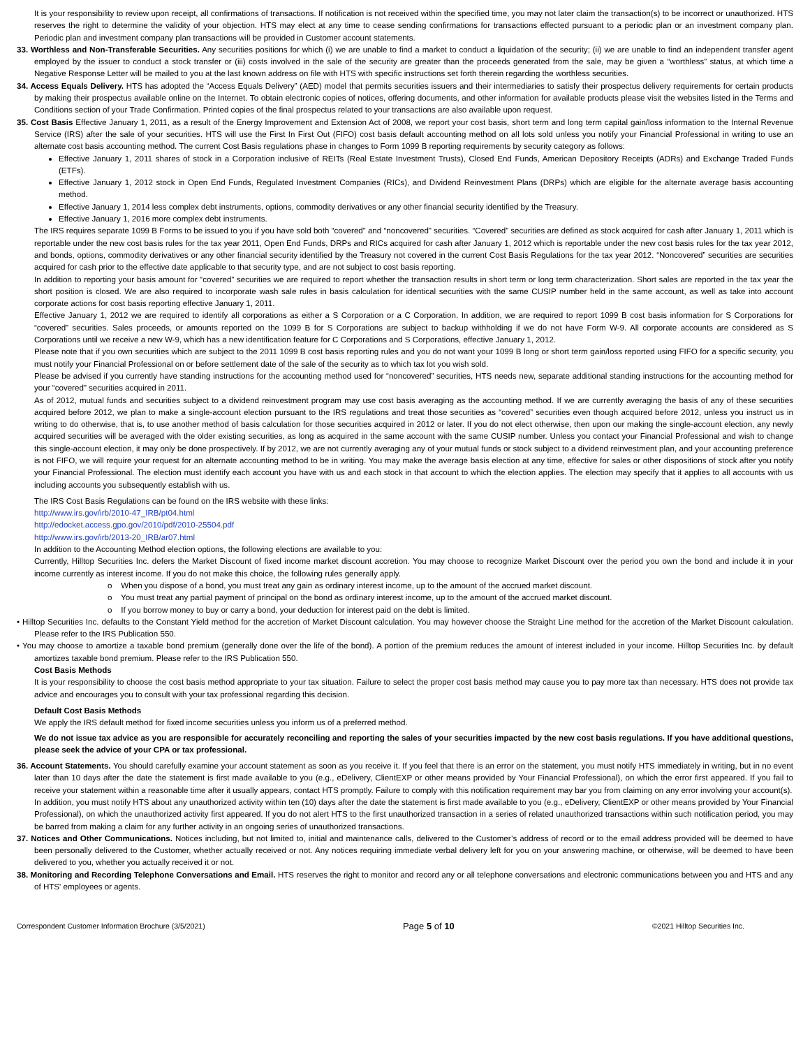It is your responsibility to review upon receipt, all confirmations of transactions. If notification is not received within the specified time, you may not later claim the transaction(s) to be incorrect or unauthorized. HTS reserves the right to determine the validity of your objection. HTS may elect at any time to cease sending confirmations for transactions effected pursuant to a periodic plan or an investment company plan. Periodic plan and investment company plan transactions will be provided in Customer account statements.
33. Worthless and Non-Transferable Securities. Any securities positions for which (i) we are unable to find a market to conduct a liquidation of the security; (ii) we are unable to find an independent transfer agent employed by the issuer to conduct a stock transfer or (iii) costs involved in the sale of the security are greater than the proceeds generated from the sale, may be given a “worthless” status, at which time a Negative Response Letter will be mailed to you at the last known address on file with HTS with specific instructions set forth therein regarding the worthless securities.
34. Access Equals Delivery. HTS has adopted the “Access Equals Delivery” (AED) model that permits securities issuers and their intermediaries to satisfy their prospectus delivery requirements for certain products by making their prospectus available online on the Internet. To obtain electronic copies of notices, offering documents, and other information for available products please visit the websites listed in the Terms and Conditions section of your Trade Confirmation. Printed copies of the final prospectus related to your transactions are also available upon request.
35. Cost Basis Effective January 1, 2011, as a result of the Energy Improvement and Extension Act of 2008, we report your cost basis, short term and long term capital gain/loss information to the Internal Revenue Service (IRS) after the sale of your securities. HTS will use the First In First Out (FIFO) cost basis default accounting method on all lots sold unless you notify your Financial Professional in writing to use an alternate cost basis accounting method. The current Cost Basis regulations phase in changes to Form 1099 B reporting requirements by security category as follows:
Effective January 1, 2011 shares of stock in a Corporation inclusive of REITs (Real Estate Investment Trusts), Closed End Funds, American Depository Receipts (ADRs) and Exchange Traded Funds (ETFs).
Effective January 1, 2012 stock in Open End Funds, Regulated Investment Companies (RICs), and Dividend Reinvestment Plans (DRPs) which are eligible for the alternate average basis accounting method.
Effective January 1, 2014 less complex debt instruments, options, commodity derivatives or any other financial security identified by the Treasury.
Effective January 1, 2016 more complex debt instruments.
The IRS requires separate 1099 B Forms to be issued to you if you have sold both “covered” and “noncovered” securities. “Covered” securities are defined as stock acquired for cash after January 1, 2011 which is reportable under the new cost basis rules for the tax year 2011, Open End Funds, DRPs and RICs acquired for cash after January 1, 2012 which is reportable under the new cost basis rules for the tax year 2012, and bonds, options, commodity derivatives or any other financial security identified by the Treasury not covered in the current Cost Basis Regulations for the tax year 2012. “Noncovered” securities are securities acquired for cash prior to the effective date applicable to that security type, and are not subject to cost basis reporting.
In addition to reporting your basis amount for “covered” securities we are required to report whether the transaction results in short term or long term characterization. Short sales are reported in the tax year the short position is closed. We are also required to incorporate wash sale rules in basis calculation for identical securities with the same CUSIP number held in the same account, as well as take into account corporate actions for cost basis reporting effective January 1, 2011.
Effective January 1, 2012 we are required to identify all corporations as either a S Corporation or a C Corporation. In addition, we are required to report 1099 B cost basis information for S Corporations for “covered” securities. Sales proceeds, or amounts reported on the 1099 B for S Corporations are subject to backup withholding if we do not have Form W-9. All corporate accounts are considered as S Corporations until we receive a new W-9, which has a new identification feature for C Corporations and S Corporations, effective January 1, 2012.
Please note that if you own securities which are subject to the 2011 1099 B cost basis reporting rules and you do not want your 1099 B long or short term gain/loss reported using FIFO for a specific security, you must notify your Financial Professional on or before settlement date of the sale of the security as to which tax lot you wish sold.
Please be advised if you currently have standing instructions for the accounting method used for “noncovered” securities, HTS needs new, separate additional standing instructions for the accounting method for your “covered” securities acquired in 2011.
As of 2012, mutual funds and securities subject to a dividend reinvestment program may use cost basis averaging as the accounting method. If we are currently averaging the basis of any of these securities acquired before 2012, we plan to make a single-account election pursuant to the IRS regulations and treat those securities as “covered” securities even though acquired before 2012, unless you instruct us in writing to do otherwise, that is, to use another method of basis calculation for those securities acquired in 2012 or later. If you do not elect otherwise, then upon our making the single-account election, any newly acquired securities will be averaged with the older existing securities, as long as acquired in the same account with the same CUSIP number. Unless you contact your Financial Professional and wish to change this single-account election, it may only be done prospectively. If by 2012, we are not currently averaging any of your mutual funds or stock subject to a dividend reinvestment plan, and your accounting preference is not FIFO, we will require your request for an alternate accounting method to be in writing. You may make the average basis election at any time, effective for sales or other dispositions of stock after you notify your Financial Professional. The election must identify each account you have with us and each stock in that account to which the election applies. The election may specify that it applies to all accounts with us including accounts you subsequently establish with us.
The IRS Cost Basis Regulations can be found on the IRS website with these links:
http://www.irs.gov/irb/2010-47_IRB/pt04.html
http://edocket.access.gpo.gov/2010/pdf/2010-25504.pdf
http://www.irs.gov/irb/2013-20_IRB/ar07.html
In addition to the Accounting Method election options, the following elections are available to you:
Currently, Hilltop Securities Inc. defers the Market Discount of fixed income market discount accretion. You may choose to recognize Market Discount over the period you own the bond and include it in your income currently as interest income. If you do not make this choice, the following rules generally apply.
o When you dispose of a bond, you must treat any gain as ordinary interest income, up to the amount of the accrued market discount.
o You must treat any partial payment of principal on the bond as ordinary interest income, up to the amount of the accrued market discount.
o If you borrow money to buy or carry a bond, your deduction for interest paid on the debt is limited.
• Hilltop Securities Inc. defaults to the Constant Yield method for the accretion of Market Discount calculation. You may however choose the Straight Line method for the accretion of the Market Discount calculation. Please refer to the IRS Publication 550.
• You may choose to amortize a taxable bond premium (generally done over the life of the bond). A portion of the premium reduces the amount of interest included in your income. Hilltop Securities Inc. by default amortizes taxable bond premium. Please refer to the IRS Publication 550.
Cost Basis Methods
It is your responsibility to choose the cost basis method appropriate to your tax situation. Failure to select the proper cost basis method may cause you to pay more tax than necessary. HTS does not provide tax advice and encourages you to consult with your tax professional regarding this decision.
Default Cost Basis Methods
We apply the IRS default method for fixed income securities unless you inform us of a preferred method.
We do not issue tax advice as you are responsible for accurately reconciling and reporting the sales of your securities impacted by the new cost basis regulations. If you have additional questions, please seek the advice of your CPA or tax professional.
36. Account Statements. You should carefully examine your account statement as soon as you receive it. If you feel that there is an error on the statement, you must notify HTS immediately in writing, but in no event later than 10 days after the date the statement is first made available to you (e.g., eDelivery, ClientEXP or other means provided by Your Financial Professional), on which the error first appeared. If you fail to receive your statement within a reasonable time after it usually appears, contact HTS promptly. Failure to comply with this notification requirement may bar you from claiming on any error involving your account(s).
In addition, you must notify HTS about any unauthorized activity within ten (10) days after the date the statement is first made available to you (e.g., eDelivery, ClientEXP or other means provided by Your Financial Professional), on which the unauthorized activity first appeared. If you do not alert HTS to the first unauthorized transaction in a series of related unauthorized transactions within such notification period, you may be barred from making a claim for any further activity in an ongoing series of unauthorized transactions.
37. Notices and Other Communications. Notices including, but not limited to, initial and maintenance calls, delivered to the Customer’s address of record or to the email address provided will be deemed to have been personally delivered to the Customer, whether actually received or not. Any notices requiring immediate verbal delivery left for you on your answering machine, or otherwise, will be deemed to have been delivered to you, whether you actually received it or not.
38. Monitoring and Recording Telephone Conversations and Email. HTS reserves the right to monitor and record any or all telephone conversations and electronic communications between you and HTS and any of HTS' employees or agents.
Correspondent Customer Information Brochure (3/5/2021) Page 5 of 10 ©2021 Hilltop Securities Inc.